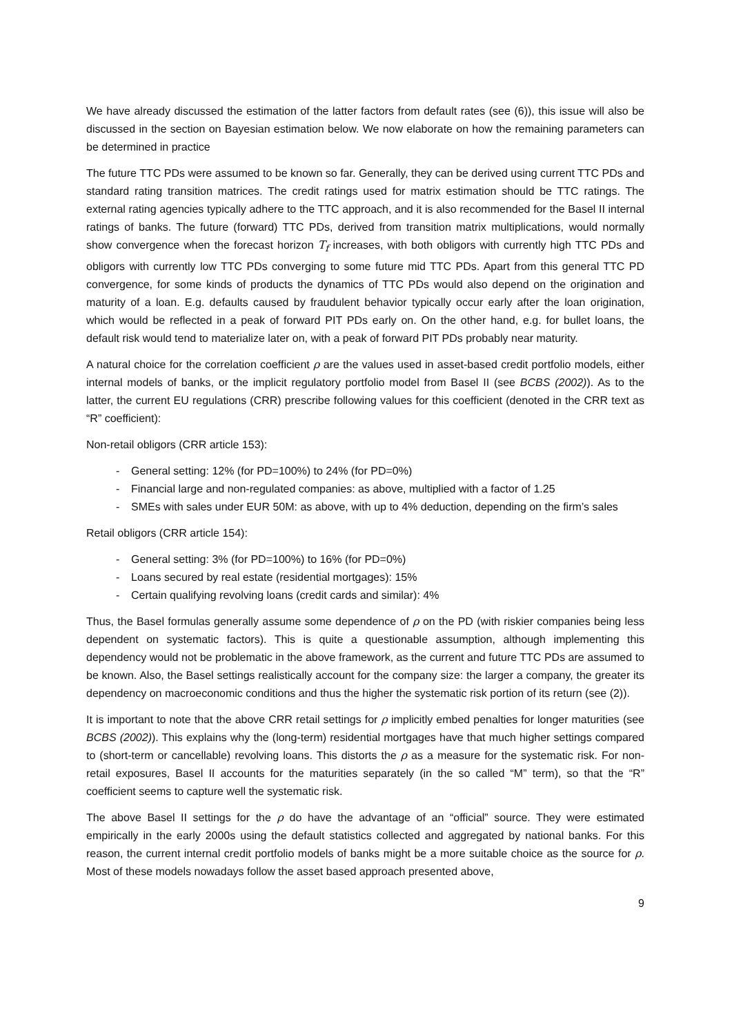We have already discussed the estimation of the latter factors from default rates (see (6)), this issue will also be discussed in the section on Bayesian estimation below. We now elaborate on how the remaining parameters can be determined in practice
The future TTC PDs were assumed to be known so far. Generally, they can be derived using current TTC PDs and standard rating transition matrices. The credit ratings used for matrix estimation should be TTC ratings. The external rating agencies typically adhere to the TTC approach, and it is also recommended for the Basel II internal ratings of banks. The future (forward) TTC PDs, derived from transition matrix multiplications, would normally show convergence when the forecast horizon T<sub>f</sub> increases, with both obligors with currently high TTC PDs and obligors with currently low TTC PDs converging to some future mid TTC PDs. Apart from this general TTC PD convergence, for some kinds of products the dynamics of TTC PDs would also depend on the origination and maturity of a loan. E.g. defaults caused by fraudulent behavior typically occur early after the loan origination, which would be reflected in a peak of forward PIT PDs early on. On the other hand, e.g. for bullet loans, the default risk would tend to materialize later on, with a peak of forward PIT PDs probably near maturity.
A natural choice for the correlation coefficient ρ are the values used in asset-based credit portfolio models, either internal models of banks, or the implicit regulatory portfolio model from Basel II (see BCBS (2002)). As to the latter, the current EU regulations (CRR) prescribe following values for this coefficient (denoted in the CRR text as “R” coefficient):
Non-retail obligors (CRR article 153):
- General setting: 12% (for PD=100%) to 24% (for PD=0%)
- Financial large and non-regulated companies: as above, multiplied with a factor of 1.25
- SMEs with sales under EUR 50M: as above, with up to 4% deduction, depending on the firm’s sales
Retail obligors (CRR article 154):
- General setting: 3% (for PD=100%) to 16% (for PD=0%)
- Loans secured by real estate (residential mortgages): 15%
- Certain qualifying revolving loans (credit cards and similar): 4%
Thus, the Basel formulas generally assume some dependence of ρ on the PD (with riskier companies being less dependent on systematic factors). This is quite a questionable assumption, although implementing this dependency would not be problematic in the above framework, as the current and future TTC PDs are assumed to be known. Also, the Basel settings realistically account for the company size: the larger a company, the greater its dependency on macroeconomic conditions and thus the higher the systematic risk portion of its return (see (2)).
It is important to note that the above CRR retail settings for ρ implicitly embed penalties for longer maturities (see BCBS (2002)). This explains why the (long-term) residential mortgages have that much higher settings compared to (short-term or cancellable) revolving loans. This distorts the ρ as a measure for the systematic risk. For non-retail exposures, Basel II accounts for the maturities separately (in the so called “M” term), so that the “R” coefficient seems to capture well the systematic risk.
The above Basel II settings for the ρ do have the advantage of an “official” source. They were estimated empirically in the early 2000s using the default statistics collected and aggregated by national banks. For this reason, the current internal credit portfolio models of banks might be a more suitable choice as the source for ρ. Most of these models nowadays follow the asset based approach presented above,
9